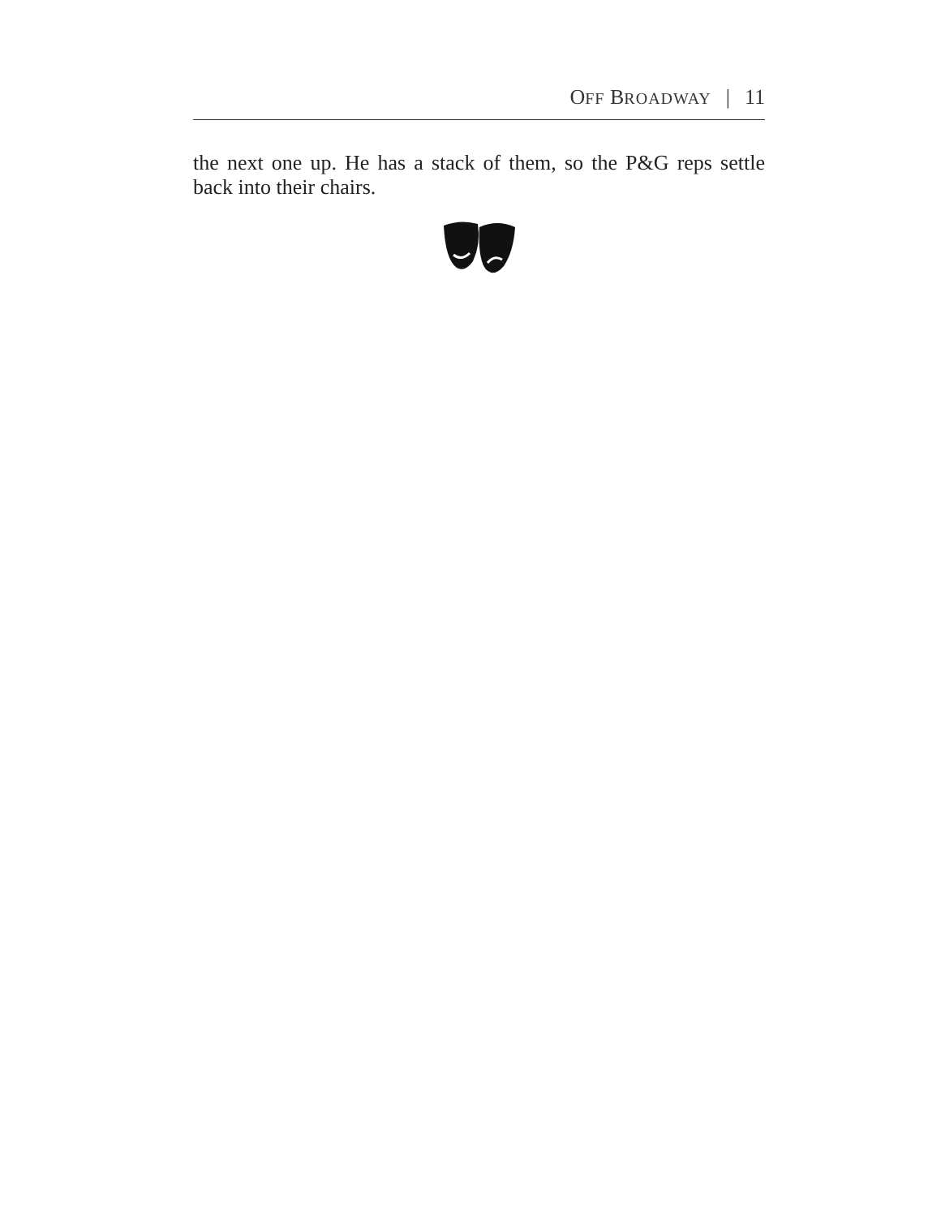OFF BROADWAY | 11
the next one up. He has a stack of them, so the P&G reps settle back into their chairs.